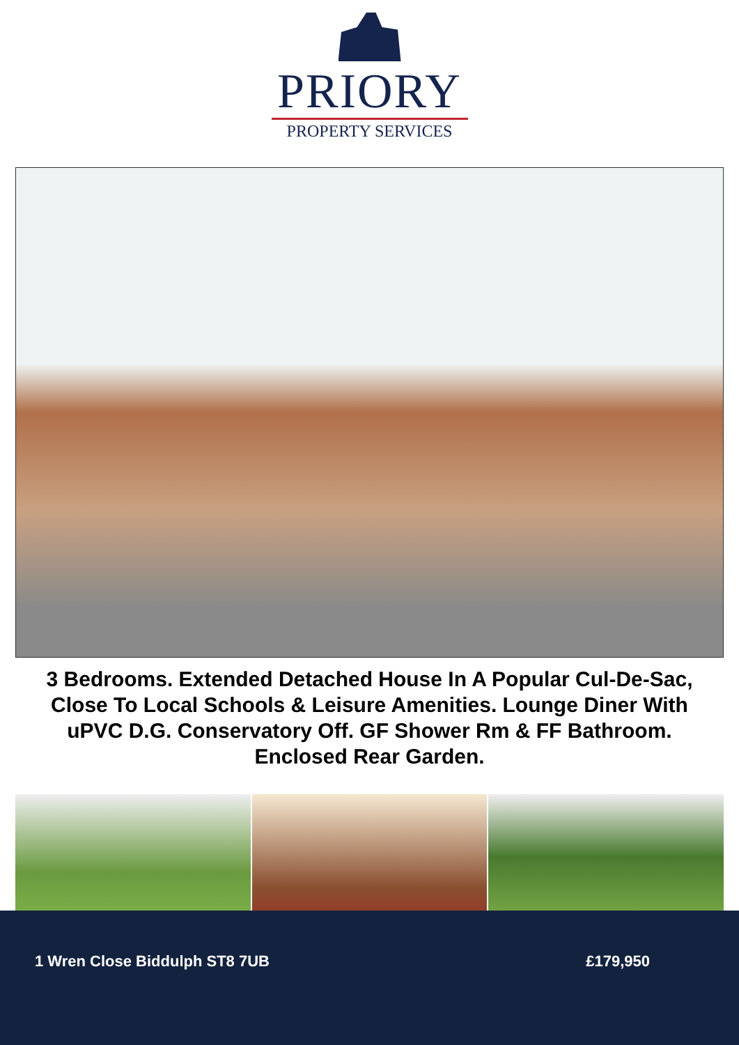PRIORY
PROPERTY SERVICES
3 Bedrooms. Extended Detached House In A Popular Cul-De-Sac, Close To Local Schools & Leisure Amenities. Lounge Diner With uPVC D.G. Conservatory Off. GF Shower Rm & FF Bathroom. Enclosed Rear Garden.
1 Wren Close Biddulph ST8 7UB £179,950